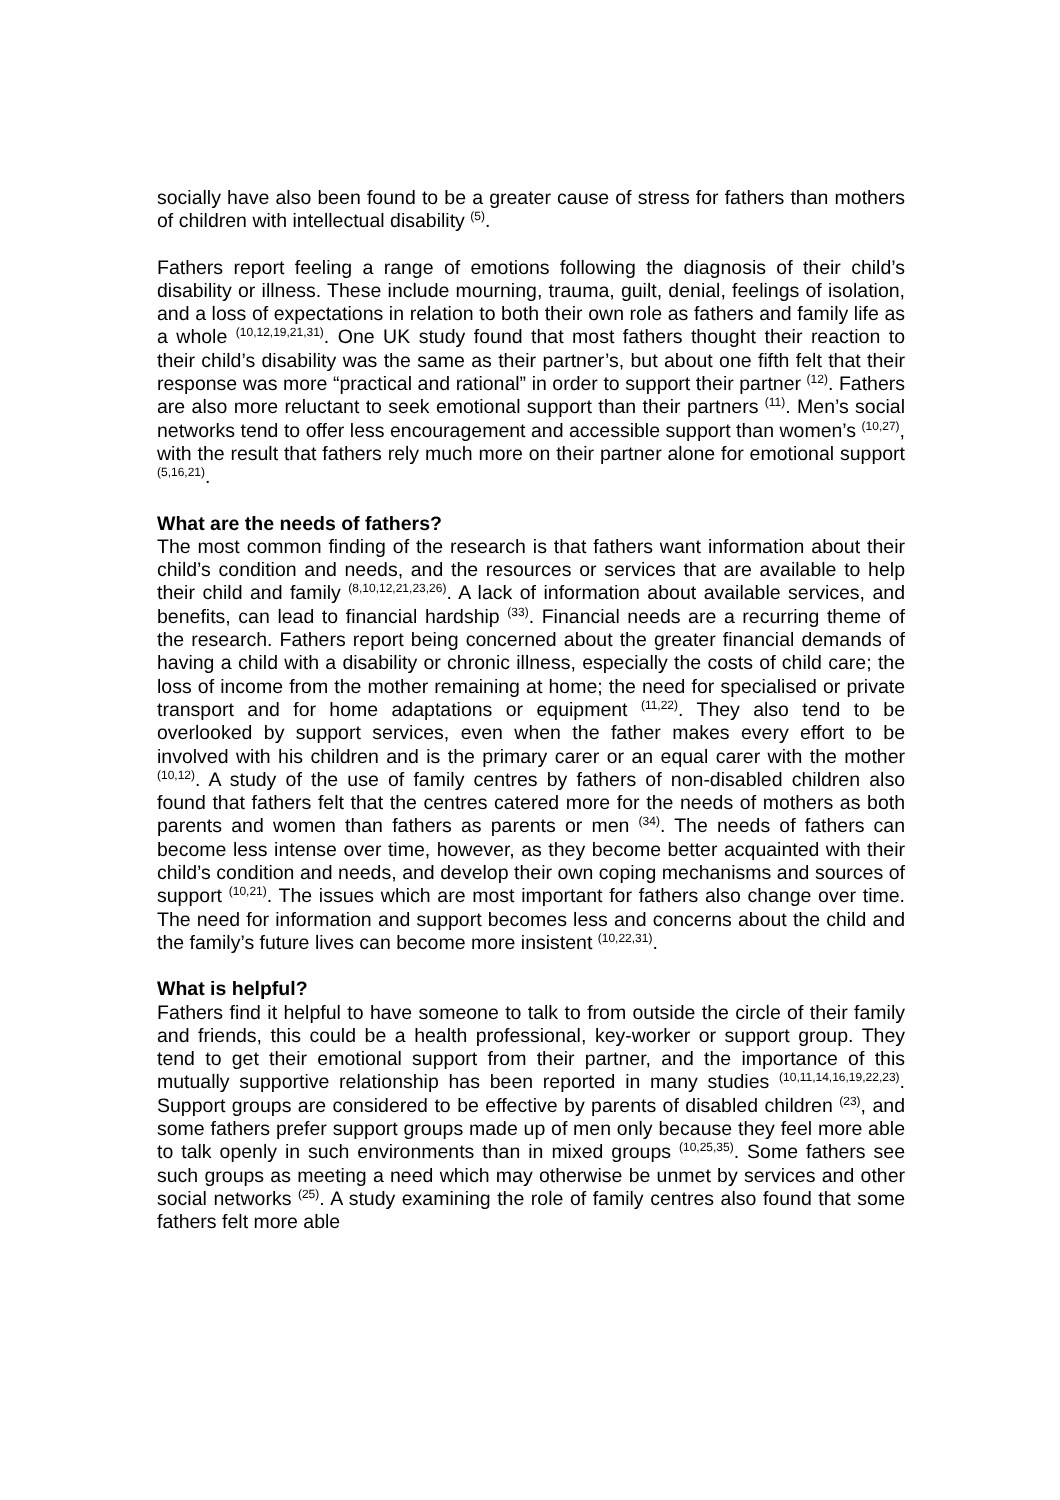socially have also been found to be a greater cause of stress for fathers than mothers of children with intellectual disability <sup>(5)</sup>.
Fathers report feeling a range of emotions following the diagnosis of their child’s disability or illness. These include mourning, trauma, guilt, denial, feelings of isolation, and a loss of expectations in relation to both their own role as fathers and family life as a whole <sup>(10,12,19,21,31)</sup>. One UK study found that most fathers thought their reaction to their child’s disability was the same as their partner’s, but about one fifth felt that their response was more “practical and rational” in order to support their partner <sup>(12)</sup>. Fathers are also more reluctant to seek emotional support than their partners <sup>(11)</sup>. Men’s social networks tend to offer less encouragement and accessible support than women’s <sup>(10,27)</sup>, with the result that fathers rely much more on their partner alone for emotional support <sup>(5,16,21)</sup>.
What are the needs of fathers?
The most common finding of the research is that fathers want information about their child’s condition and needs, and the resources or services that are available to help their child and family <sup>(8,10,12,21,23,26)</sup>. A lack of information about available services, and benefits, can lead to financial hardship <sup>(33)</sup>. Financial needs are a recurring theme of the research. Fathers report being concerned about the greater financial demands of having a child with a disability or chronic illness, especially the costs of child care; the loss of income from the mother remaining at home; the need for specialised or private transport and for home adaptations or equipment <sup>(11,22)</sup>. They also tend to be overlooked by support services, even when the father makes every effort to be involved with his children and is the primary carer or an equal carer with the mother <sup>(10,12)</sup>. A study of the use of family centres by fathers of non-disabled children also found that fathers felt that the centres catered more for the needs of mothers as both parents and women than fathers as parents or men <sup>(34)</sup>. The needs of fathers can become less intense over time, however, as they become better acquainted with their child’s condition and needs, and develop their own coping mechanisms and sources of support <sup>(10,21)</sup>. The issues which are most important for fathers also change over time. The need for information and support becomes less and concerns about the child and the family’s future lives can become more insistent <sup>(10,22,31)</sup>.
What is helpful?
Fathers find it helpful to have someone to talk to from outside the circle of their family and friends, this could be a health professional, key-worker or support group. They tend to get their emotional support from their partner, and the importance of this mutually supportive relationship has been reported in many studies <sup>(10,11,14,16,19,22,23)</sup>. Support groups are considered to be effective by parents of disabled children <sup>(23)</sup>, and some fathers prefer support groups made up of men only because they feel more able to talk openly in such environments than in mixed groups <sup>(10,25,35)</sup>. Some fathers see such groups as meeting a need which may otherwise be unmet by services and other social networks <sup>(25)</sup>. A study examining the role of family centres also found that some fathers felt more able